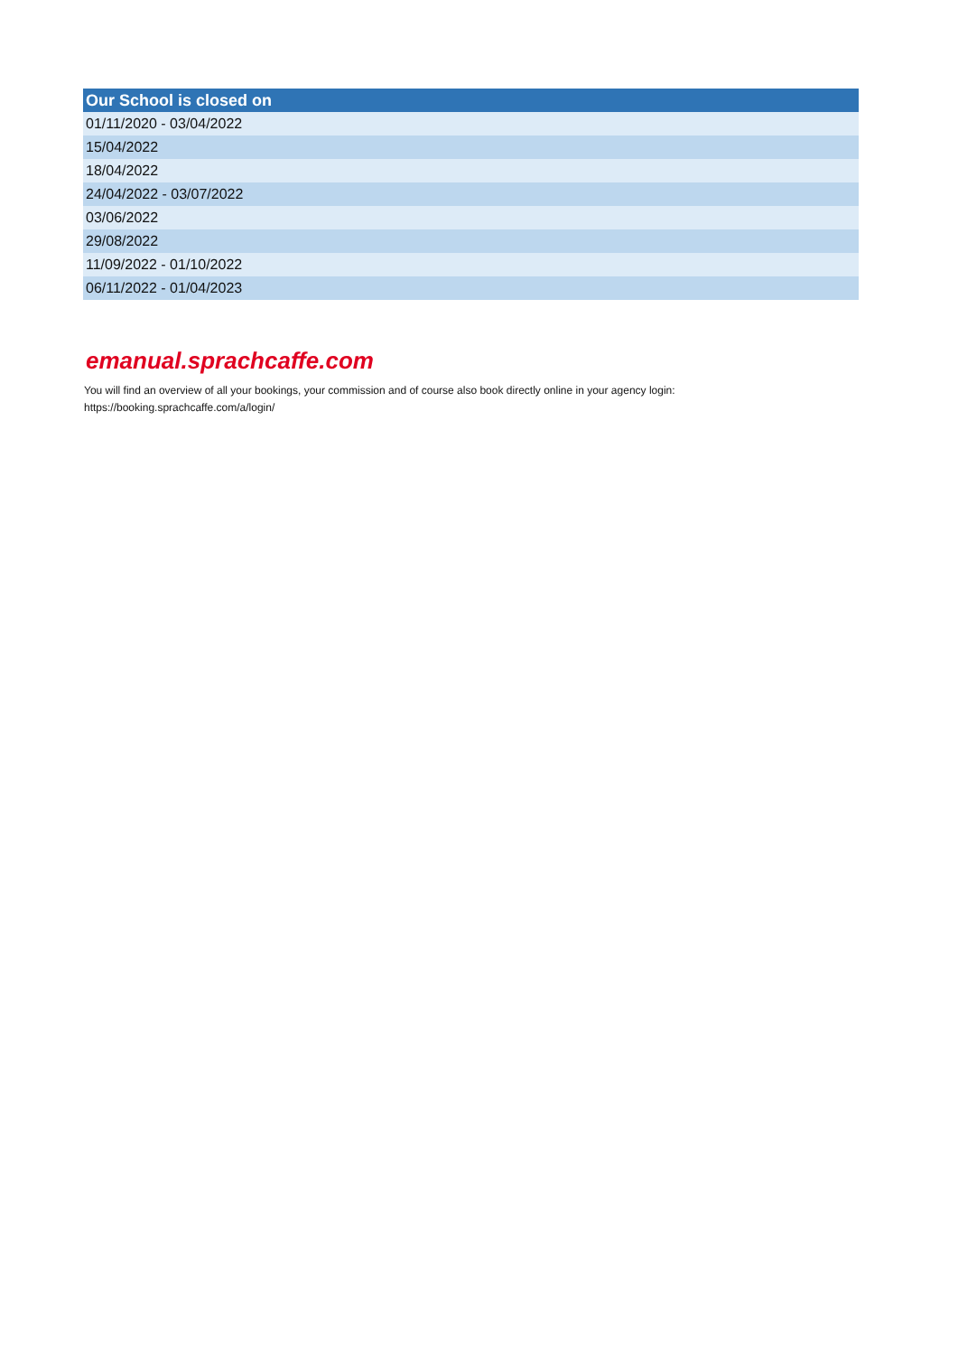| Our School is closed on |
| --- |
| 01/11/2020 - 03/04/2022 |
| 15/04/2022 |
| 18/04/2022 |
| 24/04/2022 - 03/07/2022 |
| 03/06/2022 |
| 29/08/2022 |
| 11/09/2022 - 01/10/2022 |
| 06/11/2022 - 01/04/2023 |
emanual.sprachcaffe.com
You will find an overview of all your bookings, your commission and of course also book directly online in your agency login:
https://booking.sprachcaffe.com/a/login/